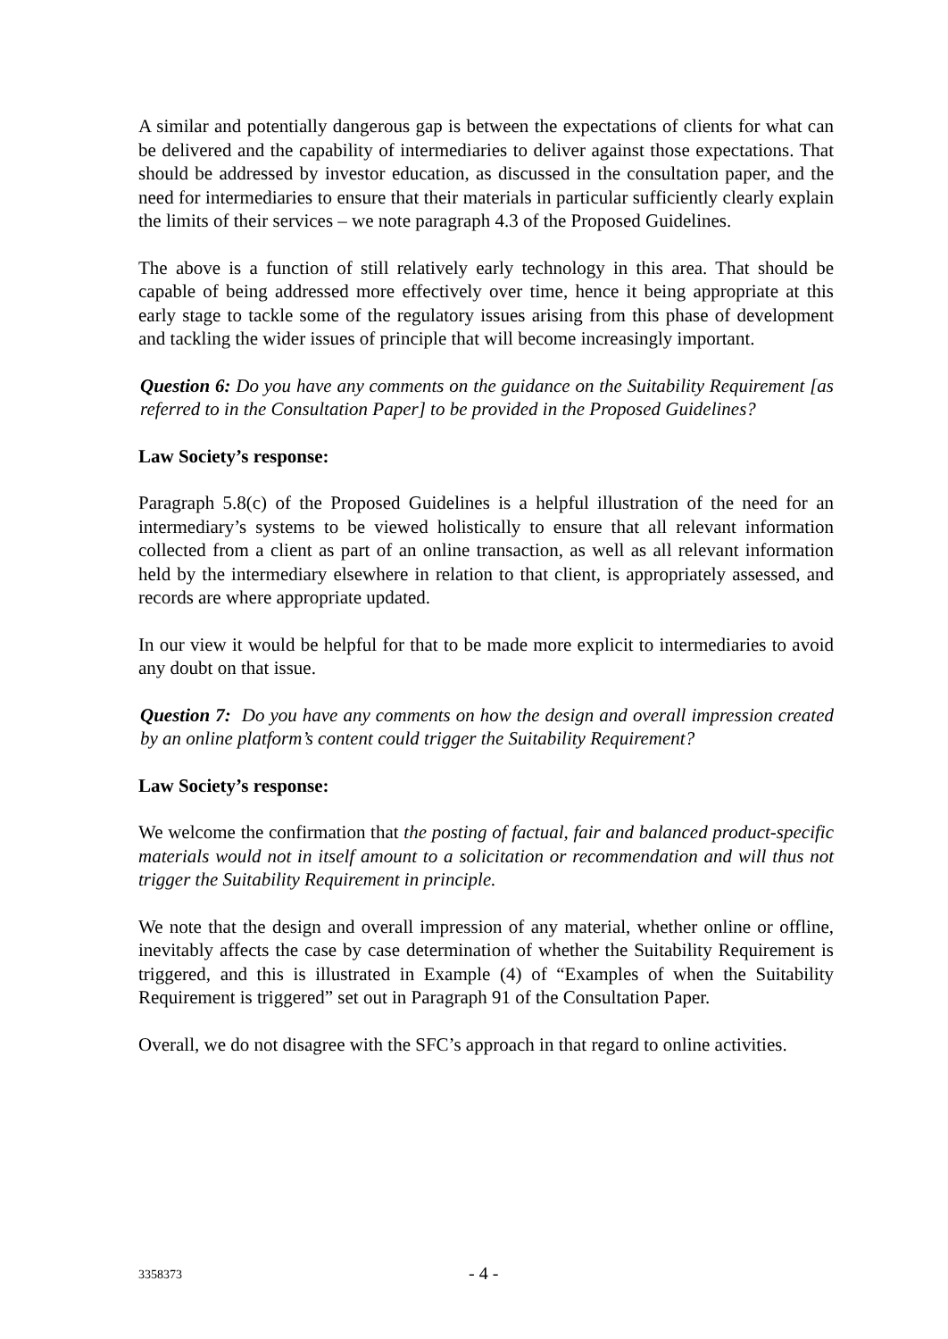A similar and potentially dangerous gap is between the expectations of clients for what can be delivered and the capability of intermediaries to deliver against those expectations. That should be addressed by investor education, as discussed in the consultation paper, and the need for intermediaries to ensure that their materials in particular sufficiently clearly explain the limits of their services – we note paragraph 4.3 of the Proposed Guidelines.
The above is a function of still relatively early technology in this area. That should be capable of being addressed more effectively over time, hence it being appropriate at this early stage to tackle some of the regulatory issues arising from this phase of development and tackling the wider issues of principle that will become increasingly important.
Question 6: Do you have any comments on the guidance on the Suitability Requirement [as referred to in the Consultation Paper] to be provided in the Proposed Guidelines?
Law Society’s response:
Paragraph 5.8(c) of the Proposed Guidelines is a helpful illustration of the need for an intermediary’s systems to be viewed holistically to ensure that all relevant information collected from a client as part of an online transaction, as well as all relevant information held by the intermediary elsewhere in relation to that client, is appropriately assessed, and records are where appropriate updated.
In our view it would be helpful for that to be made more explicit to intermediaries to avoid any doubt on that issue.
Question 7: Do you have any comments on how the design and overall impression created by an online platform’s content could trigger the Suitability Requirement?
Law Society’s response:
We welcome the confirmation that the posting of factual, fair and balanced product-specific materials would not in itself amount to a solicitation or recommendation and will thus not trigger the Suitability Requirement in principle.
We note that the design and overall impression of any material, whether online or offline, inevitably affects the case by case determination of whether the Suitability Requirement is triggered, and this is illustrated in Example (4) of “Examples of when the Suitability Requirement is triggered” set out in Paragraph 91 of the Consultation Paper.
Overall, we do not disagree with the SFC’s approach in that regard to online activities.
3358373 - 4 -